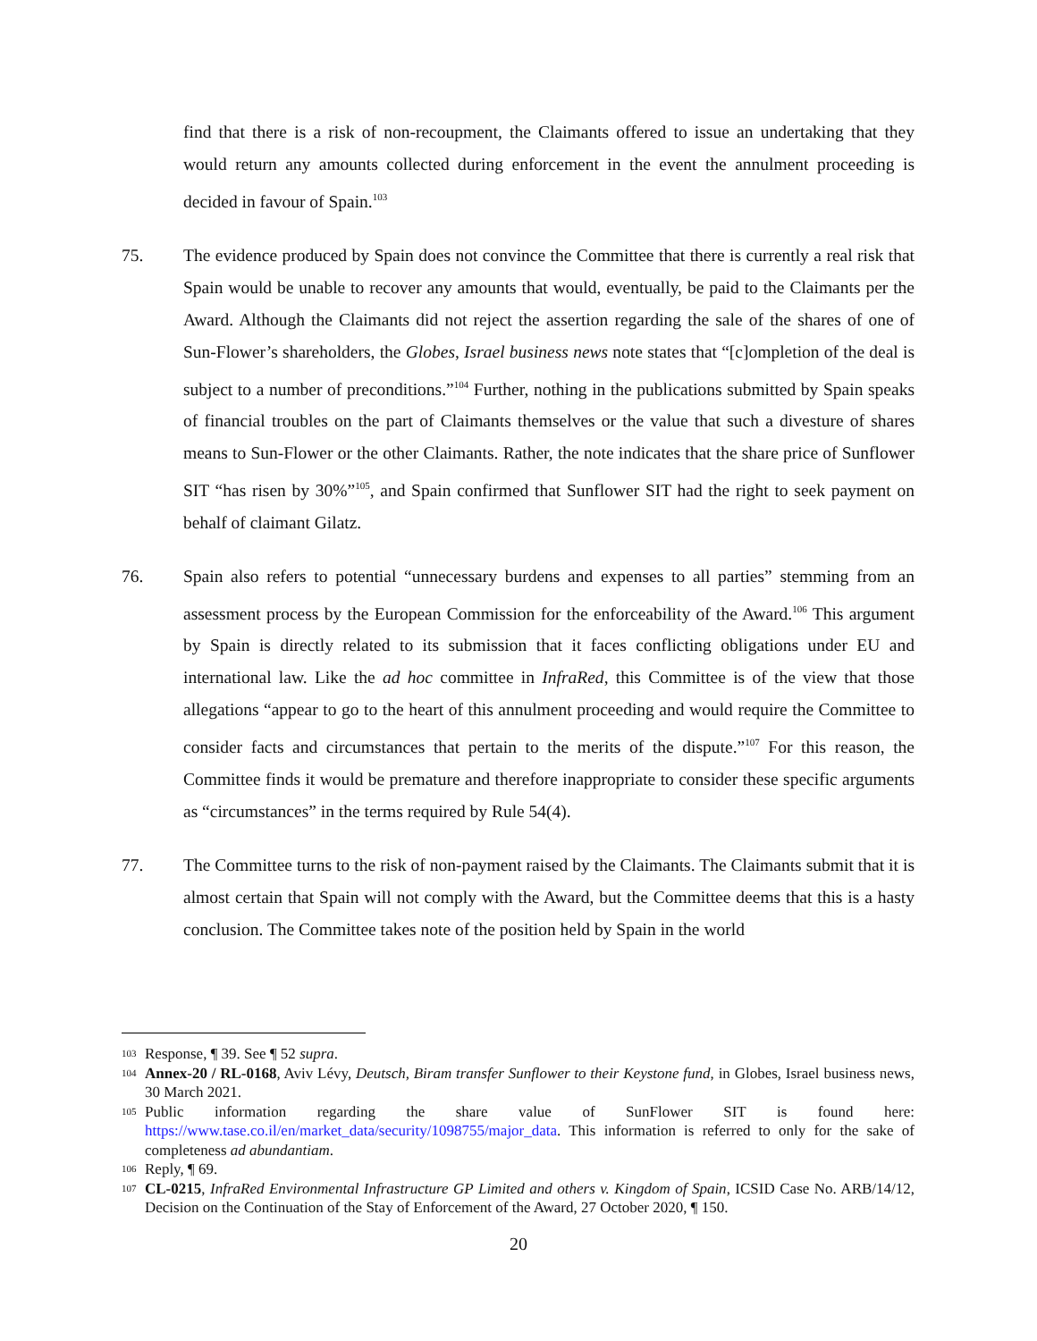find that there is a risk of non-recoupment, the Claimants offered to issue an undertaking that they would return any amounts collected during enforcement in the event the annulment proceeding is decided in favour of Spain.<sup>103</sup>
75. The evidence produced by Spain does not convince the Committee that there is currently a real risk that Spain would be unable to recover any amounts that would, eventually, be paid to the Claimants per the Award. Although the Claimants did not reject the assertion regarding the sale of the shares of one of Sun-Flower’s shareholders, the Globes, Israel business news note states that “[c]ompletion of the deal is subject to a number of preconditions.”<sup>104</sup> Further, nothing in the publications submitted by Spain speaks of financial troubles on the part of Claimants themselves or the value that such a divesture of shares means to Sun-Flower or the other Claimants. Rather, the note indicates that the share price of Sunflower SIT “has risen by 30%”<sup>105</sup>, and Spain confirmed that Sunflower SIT had the right to seek payment on behalf of claimant Gilatz.
76. Spain also refers to potential “unnecessary burdens and expenses to all parties” stemming from an assessment process by the European Commission for the enforceability of the Award.<sup>106</sup> This argument by Spain is directly related to its submission that it faces conflicting obligations under EU and international law. Like the ad hoc committee in InfraRed, this Committee is of the view that those allegations “appear to go to the heart of this annulment proceeding and would require the Committee to consider facts and circumstances that pertain to the merits of the dispute.”<sup>107</sup> For this reason, the Committee finds it would be premature and therefore inappropriate to consider these specific arguments as “circumstances” in the terms required by Rule 54(4).
77. The Committee turns to the risk of non-payment raised by the Claimants. The Claimants submit that it is almost certain that Spain will not comply with the Award, but the Committee deems that this is a hasty conclusion. The Committee takes note of the position held by Spain in the world
103 Response, ¶ 39. See ¶ 52 supra.
104 Annex-20 / RL-0168, Aviv Lévy, Deutsch, Biram transfer Sunflower to their Keystone fund, in Globes, Israel business news, 30 March 2021.
105 Public information regarding the share value of SunFlower SIT is found here: https://www.tase.co.il/en/market_data/security/1098755/major_data. This information is referred to only for the sake of completeness ad abundantiam.
106 Reply, ¶ 69.
107 CL-0215, InfraRed Environmental Infrastructure GP Limited and others v. Kingdom of Spain, ICSID Case No. ARB/14/12, Decision on the Continuation of the Stay of Enforcement of the Award, 27 October 2020, ¶ 150.
20